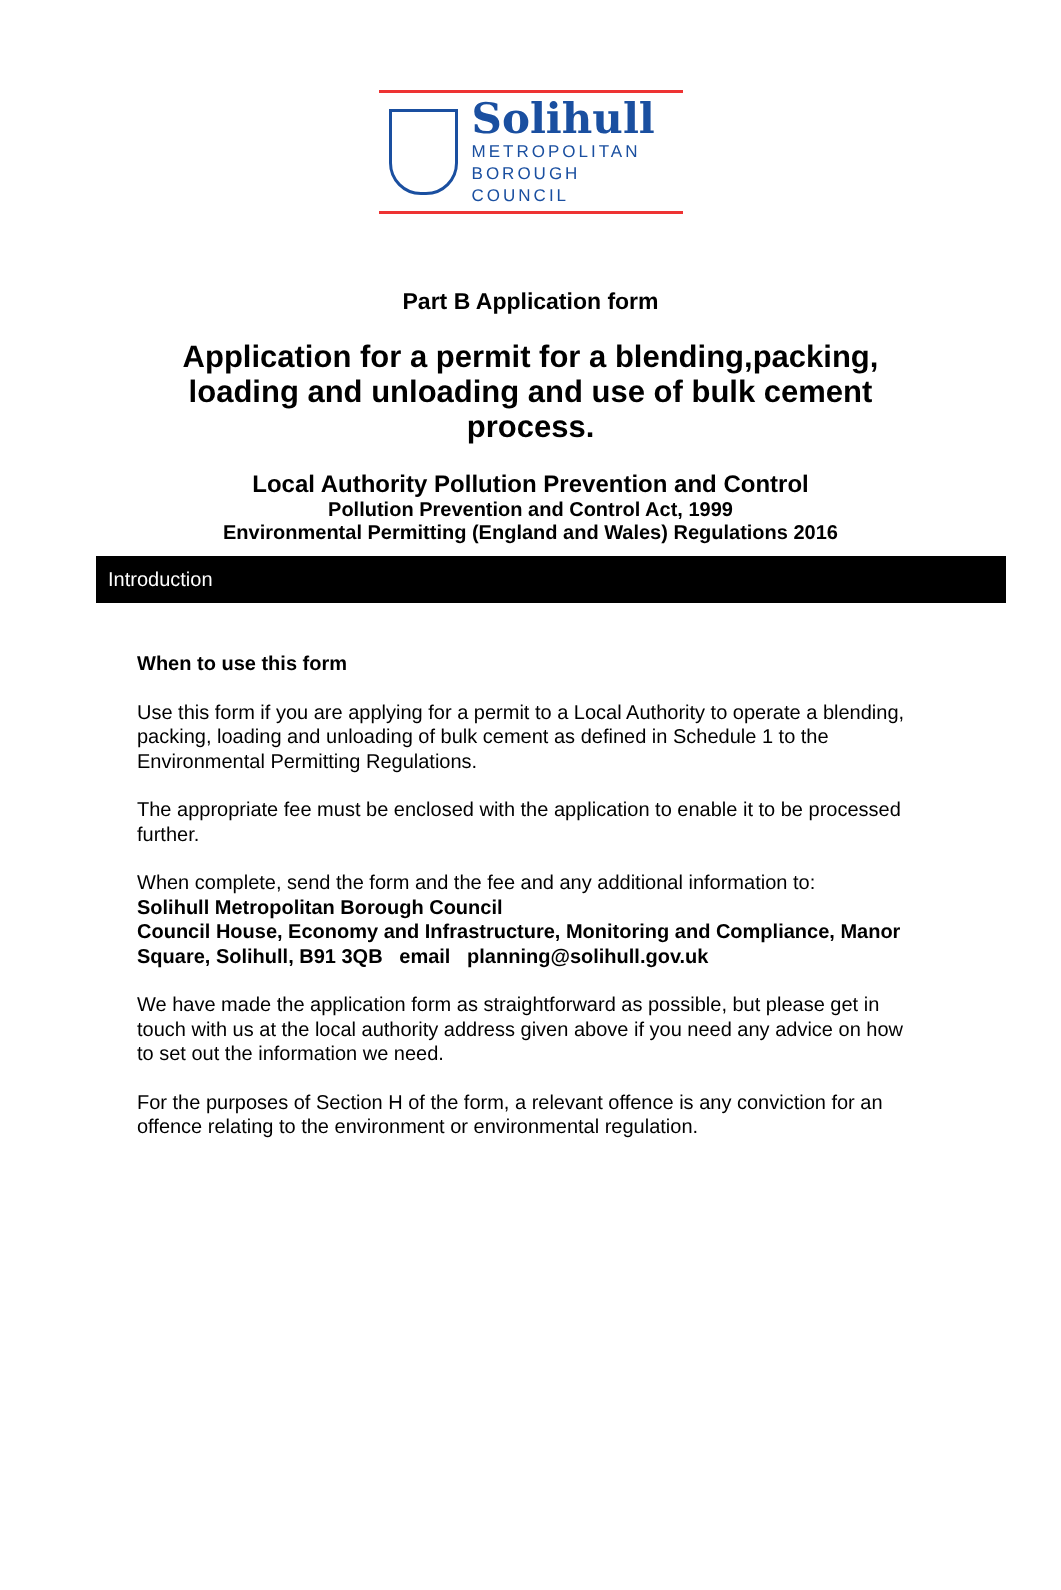Solihull
METROPOLITAN
BOROUGH COUNCIL
Part B Application form
Application for a permit for a blending,packing, loading and unloading and use of bulk cement process.
Local Authority Pollution Prevention and Control
Pollution Prevention and Control Act, 1999
Environmental Permitting (England and Wales) Regulations 2016
Introduction
When to use this form
Use this form if you are applying for a permit to a Local Authority to operate a blending, packing, loading and unloading of bulk cement as defined in Schedule 1 to the Environmental Permitting Regulations.
The appropriate fee must be enclosed with the application to enable it to be processed further.
When complete, send the form and the fee and any additional information to:
Solihull Metropolitan Borough Council
Council House, Economy and Infrastructure, Monitoring and Compliance, Manor Square, Solihull, B91 3QB email planning@solihull.gov.uk
We have made the application form as straightforward as possible, but please get in touch with us at the local authority address given above if you need any advice on how to set out the information we need.
For the purposes of Section H of the form, a relevant offence is any conviction for an offence relating to the environment or environmental regulation.